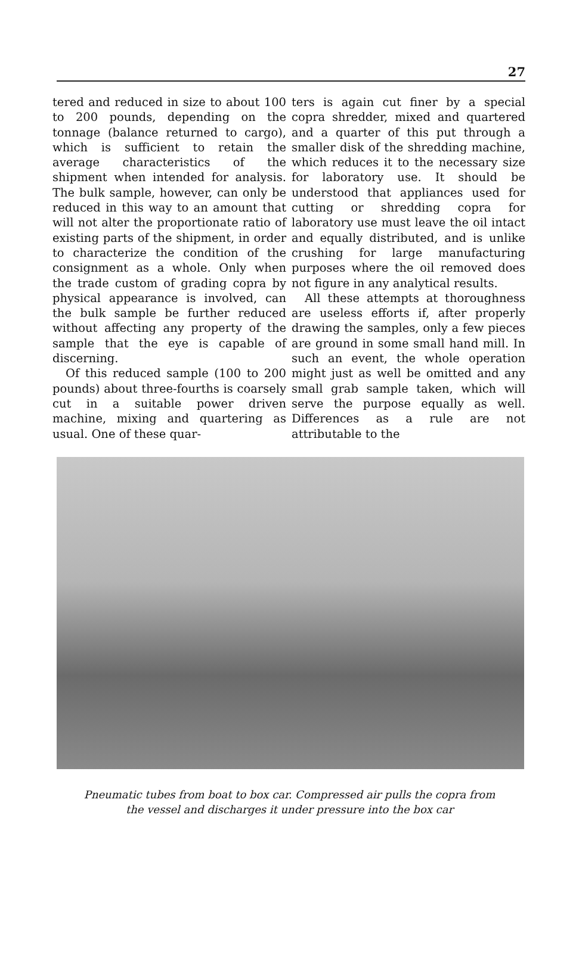27
tered and reduced in size to about 100 to 200 pounds, depending on the tonnage (balance returned to cargo), which is sufficient to retain the average characteristics of the shipment when intended for analysis. The bulk sample, however, can only be reduced in this way to an amount that will not alter the proportionate ratio of existing parts of the shipment, in order to characterize the condition of the consignment as a whole. Only when the trade custom of grading copra by physical appearance is involved, can the bulk sample be further reduced without affecting any property of the sample that the eye is capable of discerning.
Of this reduced sample (100 to 200 pounds) about three-fourths is coarsely cut in a suitable power driven machine, mixing and quartering as usual. One of these quar-
ters is again cut finer by a special copra shredder, mixed and quartered and a quarter of this put through a smaller disk of the shredding machine, which reduces it to the necessary size for laboratory use. It should be understood that appliances used for cutting or shredding copra for laboratory use must leave the oil intact and equally distributed, and is unlike crushing for large manufacturing purposes where the oil removed does not figure in any analytical results.
All these attempts at thoroughness are useless efforts if, after properly drawing the samples, only a few pieces are ground in some small hand mill. In such an event, the whole operation might just as well be omitted and any small grab sample taken, which will serve the purpose equally as well. Differences as a rule are not attributable to the
Pneumatic tubes from boat to box car. Compressed air pulls the copra from
the vessel and discharges it under pressure into the box car